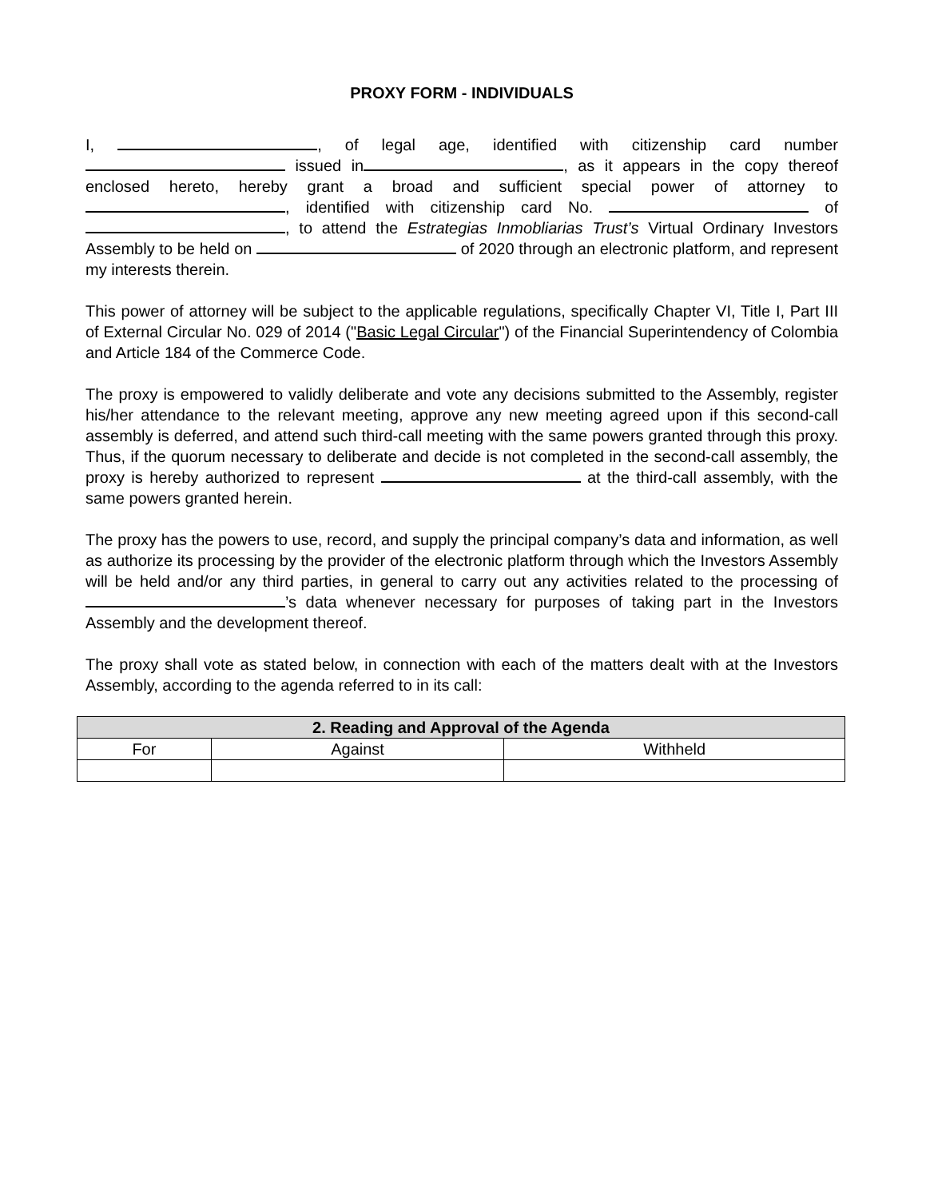PROXY FORM - INDIVIDUALS
I, , of legal age, identified with citizenship card number issued in , as it appears in the copy thereof enclosed hereto, hereby grant a broad and sufficient special power of attorney to , identified with citizenship card No. of , to attend the Estrategias Inmobliarias Trust’s Virtual Ordinary Investors Assembly to be held on of 2020 through an electronic platform, and represent my interests therein.
This power of attorney will be subject to the applicable regulations, specifically Chapter VI, Title I, Part III of External Circular No. 029 of 2014 ("Basic Legal Circular") of the Financial Superintendency of Colombia and Article 184 of the Commerce Code.
The proxy is empowered to validly deliberate and vote any decisions submitted to the Assembly, register his/her attendance to the relevant meeting, approve any new meeting agreed upon if this second-call assembly is deferred, and attend such third-call meeting with the same powers granted through this proxy. Thus, if the quorum necessary to deliberate and decide is not completed in the second-call assembly, the proxy is hereby authorized to represent at the third-call assembly, with the same powers granted herein.
The proxy has the powers to use, record, and supply the principal company’s data and information, as well as authorize its processing by the provider of the electronic platform through which the Investors Assembly will be held and/or any third parties, in general to carry out any activities related to the processing of ’s data whenever necessary for purposes of taking part in the Investors Assembly and the development thereof.
The proxy shall vote as stated below, in connection with each of the matters dealt with at the Investors Assembly, according to the agenda referred to in its call:
| 2. Reading and Approval of the Agenda | | |
| --- | --- | --- |
| For | Against | Withheld |